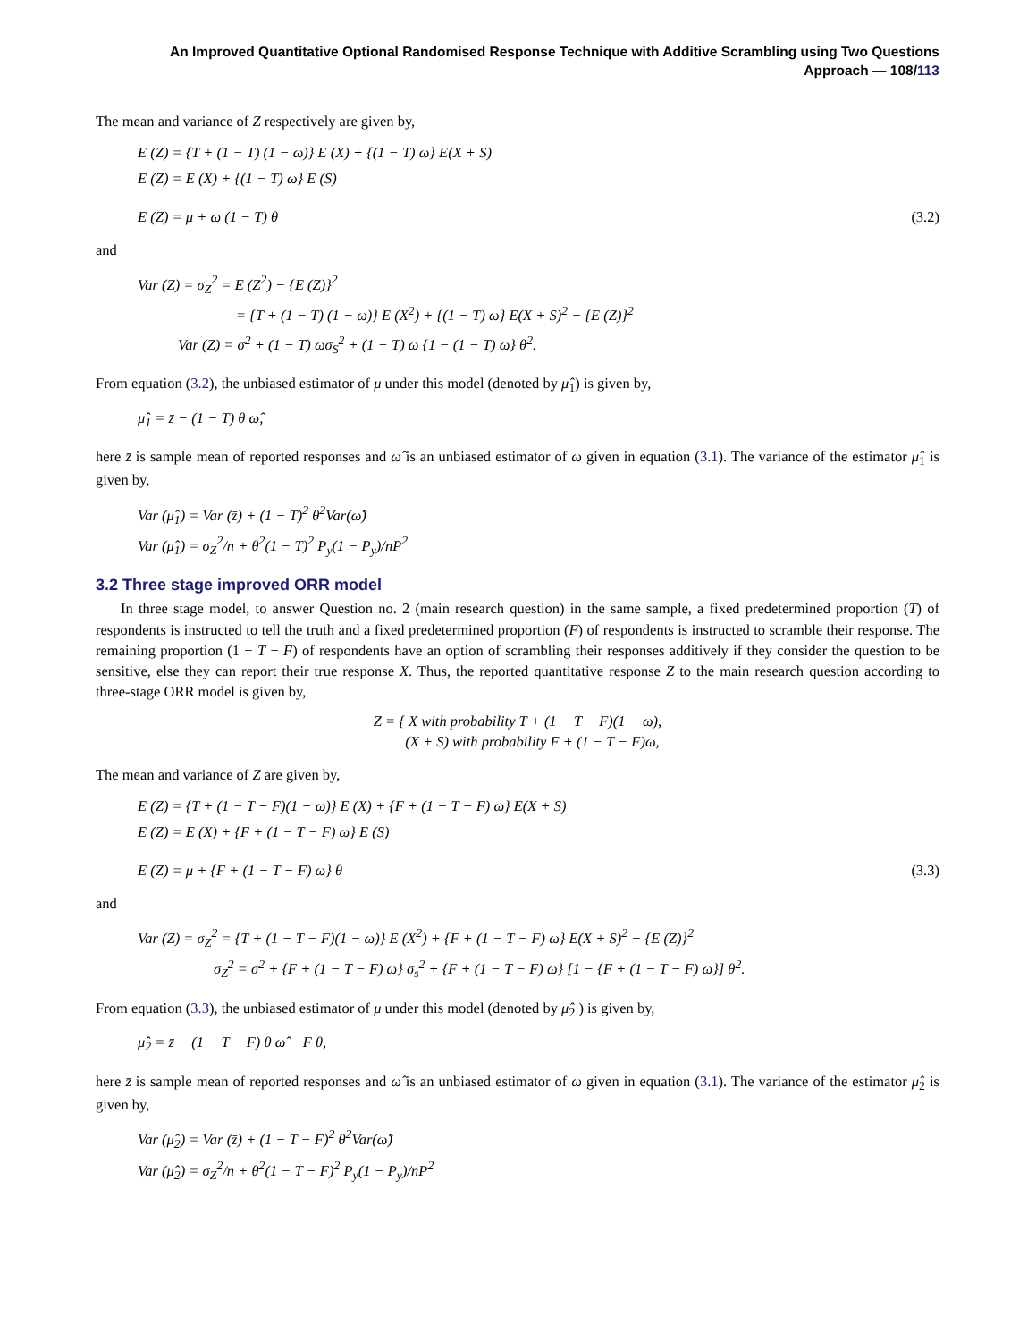An Improved Quantitative Optional Randomised Response Technique with Additive Scrambling using Two Questions
Approach — 108/113
The mean and variance of Z respectively are given by,
E (Z) = {T + (1 − T) (1 − ω)} E (X) + {(1 − T) ω} E(X + S)
E (Z) = E (X) + {(1 − T) ω} E (S)
E (Z) = μ + ω (1 − T) θ (3.2)
and
Var (Z) = σ<sub>Z</sub><sup>2</sup> = E (Z<sup>2</sup>) − {E (Z)}<sup>2</sup>
= {T + (1 − T) (1 − ω)} E (X<sup>2</sup>) + {(1 − T) ω} E(X + S)<sup>2</sup> − {E (Z)}<sup>2</sup>
Var (Z) = σ<sup>2</sup> + (1 − T) ωσ<sub>S</sub><sup>2</sup> + (1 − T) ω {1 − (1 − T) ω} θ<sup>2</sup>.
From equation (3.2), the unbiased estimator of μ under this model (denoted by μ̂<sub>1</sub>) is given by,
μ̂<sub>1</sub> = z̄ − (1 − T) θ ω̂,
here z̄ is sample mean of reported responses and ω̂ is an unbiased estimator of ω given in equation (3.1). The variance of the estimator μ̂<sub>1</sub> is given by,
Var (μ̂<sub>1</sub>) = Var (z̄) + (1 − T)<sup>2</sup> θ<sup>2</sup>Var(ω̂)
Var (μ̂<sub>1</sub>) = σ<sub>Z</sub><sup>2</sup>/n + θ<sup>2</sup>(1 − T)<sup>2</sup> P<sub>y</sub>(1 − P<sub>y</sub>)/nP<sup>2</sup>
3.2 Three stage improved ORR model
In three stage model, to answer Question no. 2 (main research question) in the same sample, a fixed predetermined proportion (T) of respondents is instructed to tell the truth and a fixed predetermined proportion (F) of respondents is instructed to scramble their response. The remaining proportion (1 − T − F) of respondents have an option of scrambling their responses additively if they consider the question to be sensitive, else they can report their true response X. Thus, the reported quantitative response Z to the main research question according to three-stage ORR model is given by,
Z = { X with probability T + (1 − T − F)(1 − ω),
(X + S) with probability F + (1 − T − F)ω,
The mean and variance of Z are given by,
E (Z) = {T + (1 − T − F)(1 − ω)} E (X) + {F + (1 − T − F) ω} E(X + S)
E (Z) = E (X) + {F + (1 − T − F) ω} E (S)
E (Z) = μ + {F + (1 − T − F) ω} θ (3.3)
and
Var (Z) = σ<sub>Z</sub><sup>2</sup> = {T + (1 − T − F)(1 − ω)} E (X<sup>2</sup>) + {F + (1 − T − F) ω} E(X + S)<sup>2</sup> − {E (Z)}<sup>2</sup>
σ<sub>Z</sub><sup>2</sup> = σ<sup>2</sup> + {F + (1 − T − F) ω} σ<sub>s</sub><sup>2</sup> + {F + (1 − T − F) ω} [1 − {F + (1 − T − F) ω}] θ<sup>2</sup>.
From equation (3.3), the unbiased estimator of μ under this model (denoted by μ̂<sub>2</sub> ) is given by,
μ̂<sub>2</sub> = z̄ − (1 − T − F) θ ω̂ − F θ,
here z̄ is sample mean of reported responses and ω̂ is an unbiased estimator of ω given in equation (3.1). The variance of the estimator μ̂<sub>2</sub> is given by,
Var (μ̂<sub>2</sub>) = Var (z̄) + (1 − T − F)<sup>2</sup> θ<sup>2</sup>Var(ω̂)
Var (μ̂<sub>2</sub>) = σ<sub>Z</sub><sup>2</sup>/n + θ<sup>2</sup>(1 − T − F)<sup>2</sup> P<sub>y</sub>(1 − P<sub>y</sub>)/nP<sup>2</sup>